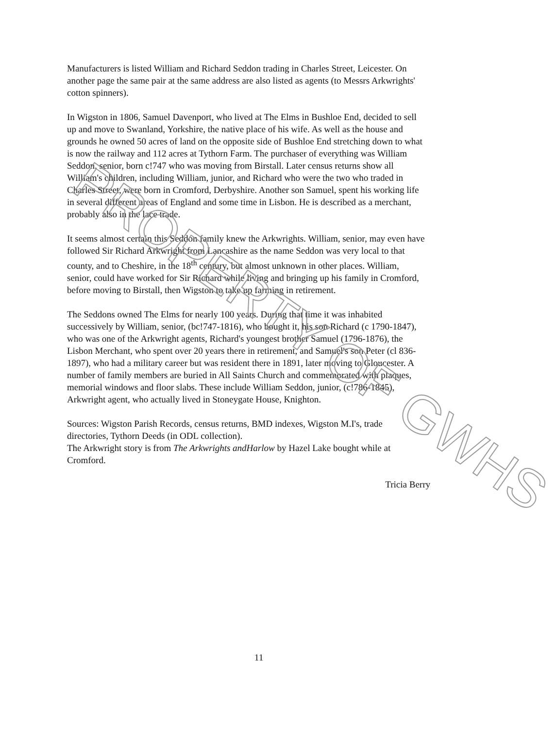Manufacturers is listed William and Richard Seddon trading in Charles Street, Leicester. On another page the same pair at the same address are also listed as agents (to Messrs Arkwrights' cotton spinners).
In Wigston in 1806, Samuel Davenport, who lived at The Elms in Bushloe End, decided to sell up and move to Swanland, Yorkshire, the native place of his wife. As well as the house and grounds he owned 50 acres of land on the opposite side of Bushloe End stretching down to what is now the railway and 112 acres at Tythorn Farm. The purchaser of everything was William Seddon, senior, born c!747 who was moving from Birstall. Later census returns show all William's children, including William, junior, and Richard who were the two who traded in Charles Street, were born in Cromford, Derbyshire. Another son Samuel, spent his working life in several different areas of England and some time in Lisbon. He is described as a merchant, probably also in the lace trade.
It seems almost certain this Seddon family knew the Arkwrights. William, senior, may even have followed Sir Richard Arkwright from Lancashire as the name Seddon was very local to that county, and to Cheshire, in the 18<sup>th</sup> century, but almost unknown in other places. William, senior, could have worked for Sir Richard while living and bringing up his family in Cromford, before moving to Birstall, then Wigston to take up farming in retirement.
The Seddons owned The Elms for nearly 100 years. During that time it was inhabited successively by William, senior, (bc!747-1816), who bought it, his son Richard (c 1790-1847), who was one of the Arkwright agents, Richard's youngest brother Samuel (1796-1876), the Lisbon Merchant, who spent over 20 years there in retirement, and Samuel's son Peter (cl 836-1897), who had a military career but was resident there in 1891, later moving to Gloucester. A number of family members are buried in All Saints Church and commemorated with plaques, memorial windows and floor slabs. These include William Seddon, junior, (c!786-1845), Arkwright agent, who actually lived in Stoneygate House, Knighton.
Sources: Wigston Parish Records, census returns, BMD indexes, Wigston M.I's, trade directories, Tythorn Deeds (in ODL collection).
The Arkwright story is from The Arkwrights andHarlow by Hazel Lake bought while at Cromford.
Tricia Berry
PROPERTY OF GWHS
11